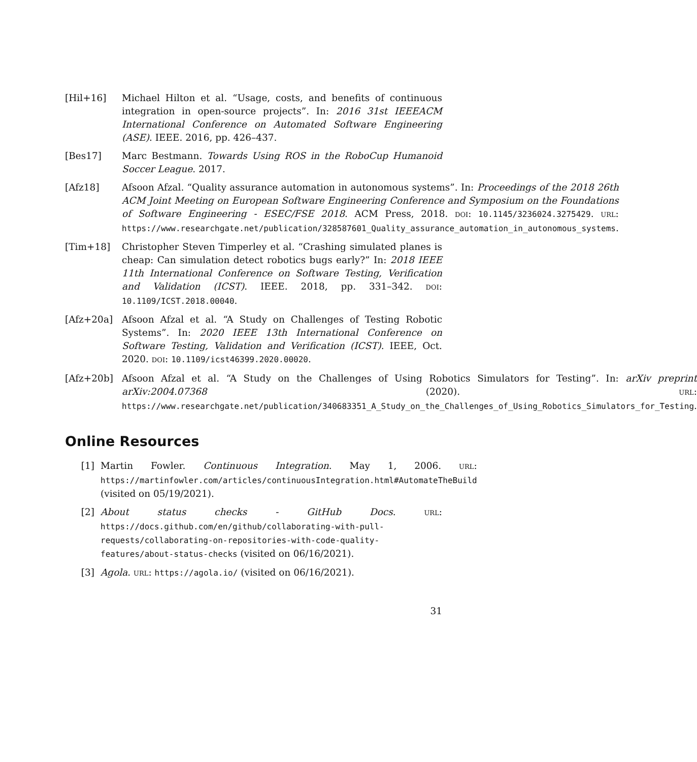[Hil+16] Michael Hilton et al. “Usage, costs, and benefits of continuous integration in open-source projects”. In: 2016 31st IEEEACM International Conference on Automated Software Engineering (ASE). IEEE. 2016, pp. 426–437.
[Bes17] Marc Bestmann. Towards Using ROS in the RoboCup Humanoid Soccer League. 2017.
[Afz18] Afsoon Afzal. “Quality assurance automation in autonomous systems”. In: Proceedings of the 2018 26th ACM Joint Meeting on European Software Engineering Conference and Symposium on the Foundations of Software Engineering - ESEC/FSE 2018. ACM Press, 2018. DOI: 10.1145/3236024.3275429. URL: https://www.researchgate.net/publication/328587601_Quality_assurance_automation_in_autonomous_systems.
[Tim+18] Christopher Steven Timperley et al. “Crashing simulated planes is cheap: Can simulation detect robotics bugs early?” In: 2018 IEEE 11th International Conference on Software Testing, Verification and Validation (ICST). IEEE. 2018, pp. 331–342. DOI: 10.1109/ICST.2018.00040.
[Afz+20a] Afsoon Afzal et al. “A Study on Challenges of Testing Robotic Systems”. In: 2020 IEEE 13th International Conference on Software Testing, Validation and Verification (ICST). IEEE, Oct. 2020. DOI: 10.1109/icst46399.2020.00020.
[Afz+20b] Afsoon Afzal et al. “A Study on the Challenges of Using Robotics Simulators for Testing”. In: arXiv preprint arXiv:2004.07368 (2020). URL: https://www.researchgate.net/publication/340683351_A_Study_on_the_Challenges_of_Using_Robotics_Simulators_for_Testing.
Online Resources
[1] Martin Fowler. Continuous Integration. May 1, 2006. URL: https://martinfowler.com/articles/continuousIntegration.html#AutomateTheBuild (visited on 05/19/2021).
[2] About status checks - GitHub Docs. URL: https://docs.github.com/en/github/collaborating-with-pull-requests/collaborating-on-repositories-with-code-quality-features/about-status-checks (visited on 06/16/2021).
[3] Agola. URL: https://agola.io/ (visited on 06/16/2021).
31